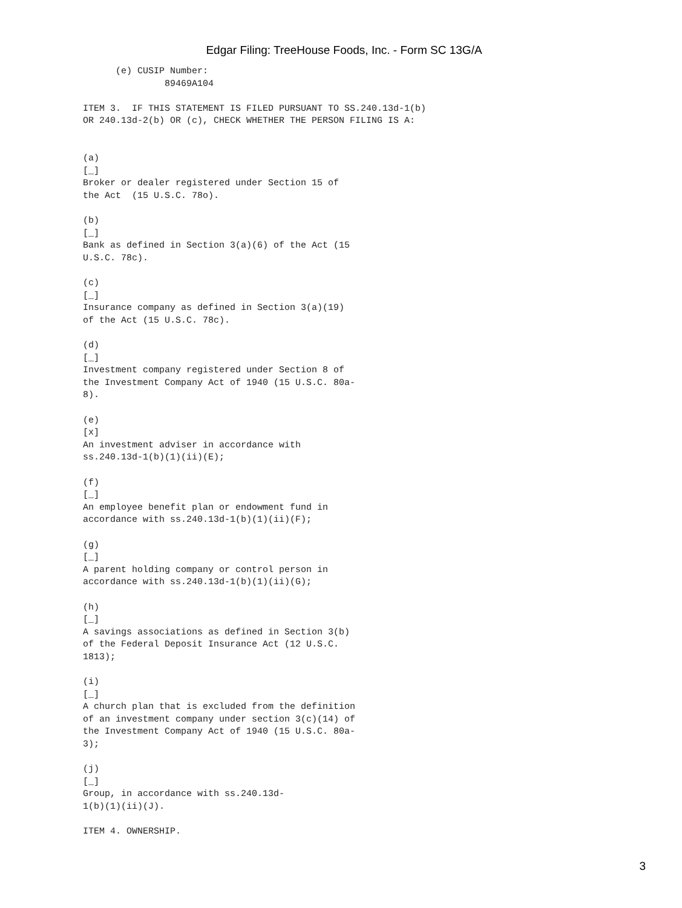Edgar Filing: TreeHouse Foods, Inc. - Form SC 13G/A
      (e) CUSIP Number:
               89469A104

ITEM 3.  IF THIS STATEMENT IS FILED PURSUANT TO SS.240.13d-1(b)
OR 240.13d-2(b) OR (c), CHECK WHETHER THE PERSON FILING IS A:


(a)
[_]
Broker or dealer registered under Section 15 of
the Act  (15 U.S.C. 78o).

(b)
[_]
Bank as defined in Section 3(a)(6) of the Act (15
U.S.C. 78c).

(c)
[_]
Insurance company as defined in Section 3(a)(19)
of the Act (15 U.S.C. 78c).

(d)
[_]
Investment company registered under Section 8 of
the Investment Company Act of 1940 (15 U.S.C. 80a-
8).

(e)
[x]
An investment adviser in accordance with
ss.240.13d-1(b)(1)(ii)(E);

(f)
[_]
An employee benefit plan or endowment fund in
accordance with ss.240.13d-1(b)(1)(ii)(F);

(g)
[_]
A parent holding company or control person in
accordance with ss.240.13d-1(b)(1)(ii)(G);

(h)
[_]
A savings associations as defined in Section 3(b)
of the Federal Deposit Insurance Act (12 U.S.C.
1813);

(i)
[_]
A church plan that is excluded from the definition
of an investment company under section 3(c)(14) of
the Investment Company Act of 1940 (15 U.S.C. 80a-
3);

(j)
[_]
Group, in accordance with ss.240.13d-
1(b)(1)(ii)(J).

ITEM 4. OWNERSHIP.
3